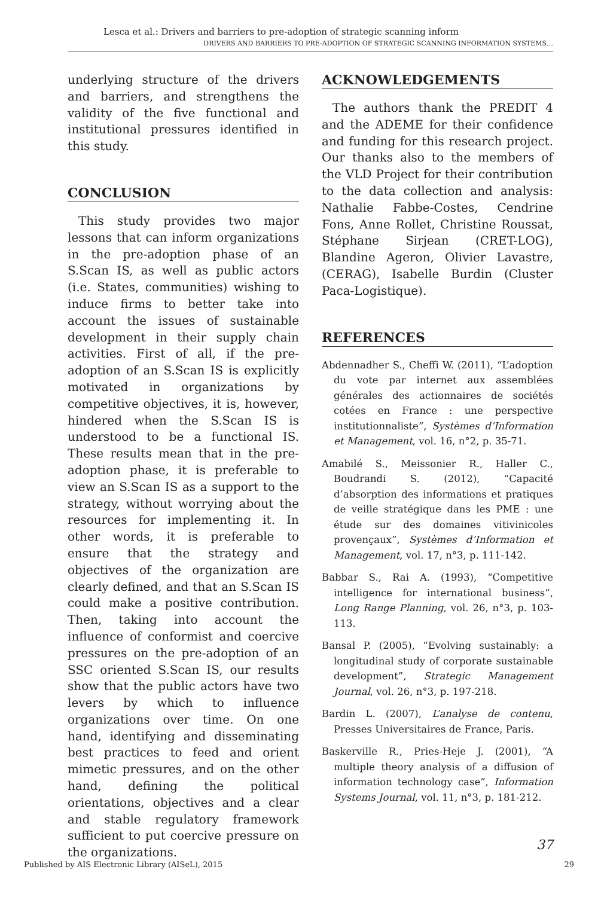Lesca et al.: Drivers and barriers to pre-adoption of strategic scanning inform
DRIVERS AND BARRIERS TO PRE-ADOPTION OF STRATEGIC SCANNING INFORMATION SYSTEMS…
underlying structure of the drivers and barriers, and strengthens the validity of the five functional and institutional pressures identified in this study.
CONCLUSION
This study provides two major lessons that can inform organizations in the pre-adoption phase of an S.Scan IS, as well as public actors (i.e. States, communities) wishing to induce firms to better take into account the issues of sustainable development in their supply chain activities. First of all, if the pre-adoption of an S.Scan IS is explicitly motivated in organizations by competitive objectives, it is, however, hindered when the S.Scan IS is understood to be a functional IS. These results mean that in the pre-adoption phase, it is preferable to view an S.Scan IS as a support to the strategy, without worrying about the resources for implementing it. In other words, it is preferable to ensure that the strategy and objectives of the organization are clearly defined, and that an S.Scan IS could make a positive contribution. Then, taking into account the influence of conformist and coercive pressures on the pre-adoption of an SSC oriented S.Scan IS, our results show that the public actors have two levers by which to influence organizations over time. On one hand, identifying and disseminating best practices to feed and orient mimetic pressures, and on the other hand, defining the political orientations, objectives and a clear and stable regulatory framework sufficient to put coercive pressure on the organizations.
ACKNOWLEDGEMENTS
The authors thank the PREDIT 4 and the ADEME for their confidence and funding for this research project. Our thanks also to the members of the VLD Project for their contribution to the data collection and analysis: Nathalie Fabbe-Costes, Cendrine Fons, Anne Rollet, Christine Roussat, Stéphane Sirjean (CRET-LOG), Blandine Ageron, Olivier Lavastre, (CERAG), Isabelle Burdin (Cluster Paca-Logistique).
REFERENCES
Abdennadher S., Cheffi W. (2011), “L’adoption du vote par internet aux assemblées générales des actionnaires de sociétés cotées en France : une perspective institutionnaliste”, Systèmes d’Information et Management, vol. 16, n°2, p. 35-71.
Amabilé S., Meissonier R., Haller C., Boudrandi S. (2012), “Capacité d’absorption des informations et pratiques de veille stratégique dans les PME : une étude sur des domaines vitivinicoles provençaux”, Systèmes d’Information et Management, vol. 17, n°3, p. 111-142.
Babbar S., Rai A. (1993), “Competitive intelligence for international business”, Long Range Planning, vol. 26, n°3, p. 103-113.
Bansal P. (2005), “Evolving sustainably: a longitudinal study of corporate sustainable development”, Strategic Management Journal, vol. 26, n°3, p. 197-218.
Bardin L. (2007), L’analyse de contenu, Presses Universitaires de France, Paris.
Baskerville R., Pries-Heje J. (2001), “A multiple theory analysis of a diffusion of information technology case”, Information Systems Journal, vol. 11, n°3, p. 181-212.
37
Published by AIS Electronic Library (AISeL), 2015 29